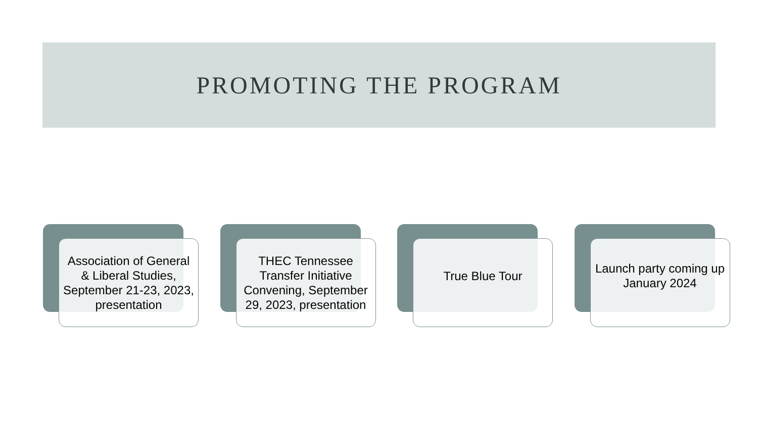PROMOTING THE PROGRAM
Association of General & Liberal Studies, September 21-23, 2023, presentation
THEC Tennessee Transfer Initiative Convening, September 29, 2023, presentation
True Blue Tour
Launch party coming up January 2024